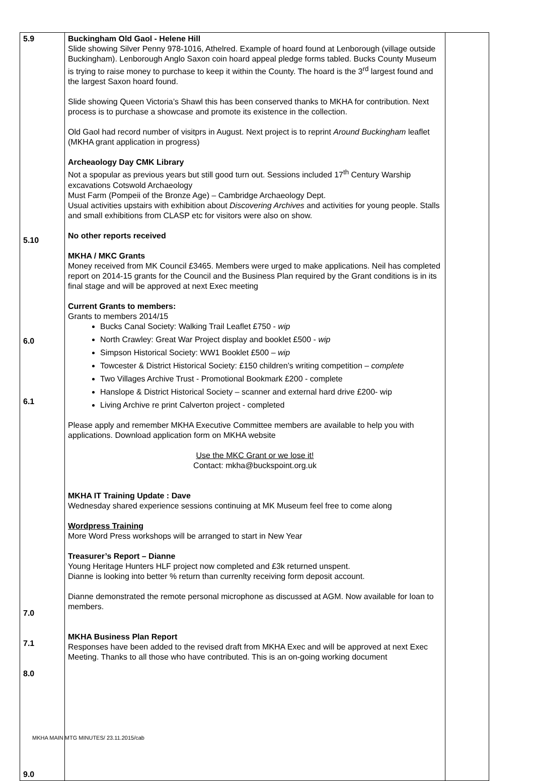| 5.9 5.10 6.0 6.1 7.0 7.1 8.0 9.0 | Buckingham Old Gaol - Helene Hill Slide showing Silver Penny 978-1016, Athelred. Example of hoard found at Lenborough (village outside Buckingham). Lenborough Anglo Saxon coin hoard appeal pledge forms tabled. Bucks County Museum is trying to raise money to purchase to keep it within the County. The hoard is the 3<sup>rd</sup> largest found and the largest Saxon hoard found. Slide showing Queen Victoria’s Shawl this has been conserved thanks to MKHA for contribution. Next process is to purchase a showcase and promote its existence in the collection. Old Gaol had record number of visitprs in August. Next project is to reprint Around Buckingham leaflet (MKHA grant application in progress) Archeaology Day CMK Library Not a spopular as previous years but still good turn out. Sessions included 17<sup>th</sup> Century Warship excavations Cotswold Archaeology Must Farm (Pompeii of the Bronze Age) – Cambridge Archaeology Dept. Usual activities upstairs with exhibition about Discovering Archives and activities for young people. Stalls and small exhibitions from CLASP etc for visitors were also on show. No other reports received MKHA / MKC Grants Money received from MK Council £3465. Members were urged to make applications. Neil has completed report on 2014-15 grants for the Council and the Business Plan required by the Grant conditions is in its final stage and will be approved at next Exec meeting Current Grants to members: Grants to members 2014/15 Bucks Canal Society: Walking Trail Leaflet £750 - wip North Crawley: Great War Project display and booklet £500 - wip Simpson Historical Society: WW1 Booklet £500 – wip Towcester & District Historical Society: £150 children’s writing competition – complete Two Villages Archive Trust - Promotional Bookmark £200 - complete Hanslope & District Historical Society – scanner and external hard drive £200- wip Living Archive re print Calverton project - completed Please apply and remember MKHA Executive Committee members are available to help you with applications. Download application form on MKHA website Use the MKC Grant or we lose it! Contact: mkha@buckspoint.org.uk MKHA IT Training Update : Dave Wednesday shared experience sessions continuing at MK Museum feel free to come along Wordpress Training More Word Press workshops will be arranged to start in New Year Treasurer’s Report – Dianne Young Heritage Hunters HLF project now completed and £3k returned unspent. Dianne is looking into better % return than currenlty receiving form deposit account. Dianne demonstrated the remote personal microphone as discussed at AGM. Now available for loan to members. MKHA Business Plan Report Responses have been added to the revised draft from MKHA Exec and will be approved at next Exec Meeting. Thanks to all those who have contributed. This is an on-going working document | |
MKHA MAIN MTG MINUTES/ 23.11.2015/cab